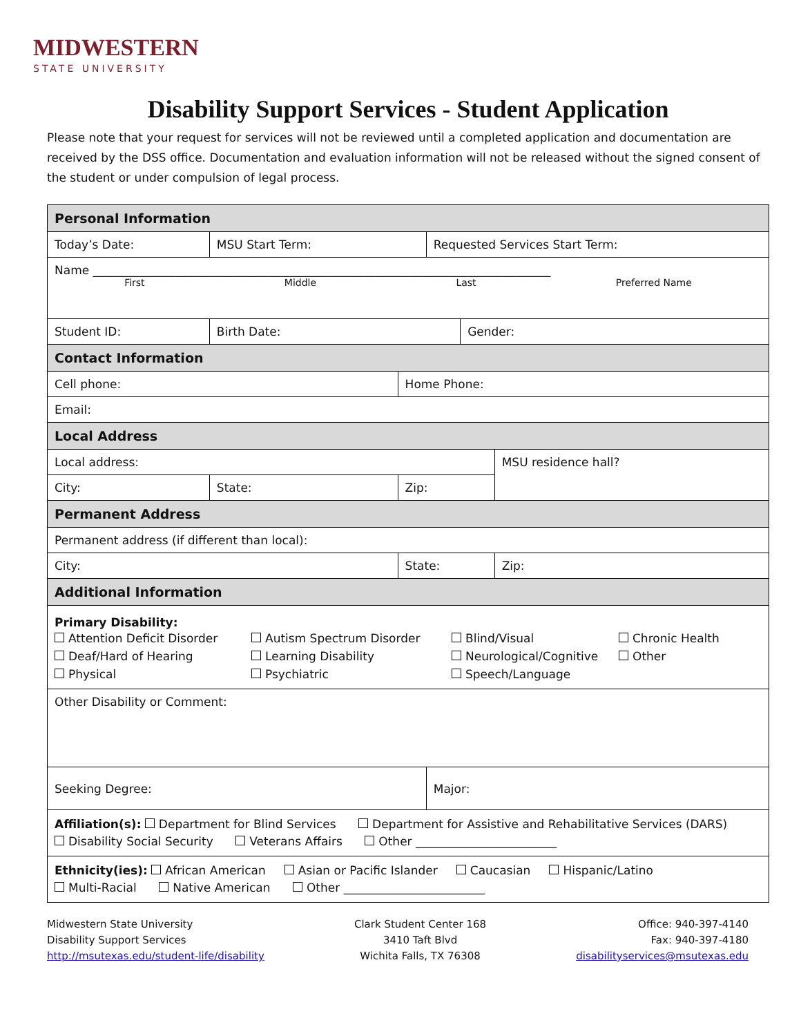MIDWESTERN
STATE UNIVERSITY
Disability Support Services - Student Application
Please note that your request for services will not be reviewed until a completed application and documentation are received by the DSS office. Documentation and evaluation information will not be released without the signed consent of the student or under compulsion of legal process.
| Personal Information | | | | | | |
| Today’s Date: | MSU Start Term: | | | Requested Services Start Term: | | |
| Name ______________________________________________________________________________ First Middle Last Preferred Name | | | | | | |
| Student ID: | Birth Date: | | | | Gender: | |
| Contact Information | | | | | | |
| Cell phone: | | | Home Phone: | | | |
| Email: | | | | | | |
| Local Address | | | | | | |
| Local address: | | | | | | MSU residence hall? |
| City: | | State: | Zip: | | | |
| Permanent Address | | | | | | |
| Permanent address (if different than local): | | | | | | |
| City: | | | State: | | | Zip: |
| Additional Information | | | | | | |
| Primary Disability: Attention Deficit Disorder Autism Spectrum Disorder Blind/Visual Chronic Health Deaf/Hard of Hearing Learning Disability Neurological/Cognitive Other Physical Psychiatric Speech/Language | | | | | | |
| Other Disability or Comment: | | | | | | |
| Seeking Degree: | | | | Major: | | |
| Affiliation(s): Department for Blind Services Department for Assistive and Rehabilitative Services (DARS) Disability Social Security Veterans Affairs Other ________________________ | | | | | | |
| Ethnicity(ies): African American Asian or Pacific Islander Caucasian Hispanic/Latino Multi-Racial Native American Other ________________________ | | | | | | |
Midwestern State University
Disability Support Services
http://msutexas.edu/student-life/disability
Clark Student Center 168
3410 Taft Blvd
Wichita Falls, TX 76308
Office: 940-397-4140
Fax: 940-397-4180
disabilityservices@msutexas.edu